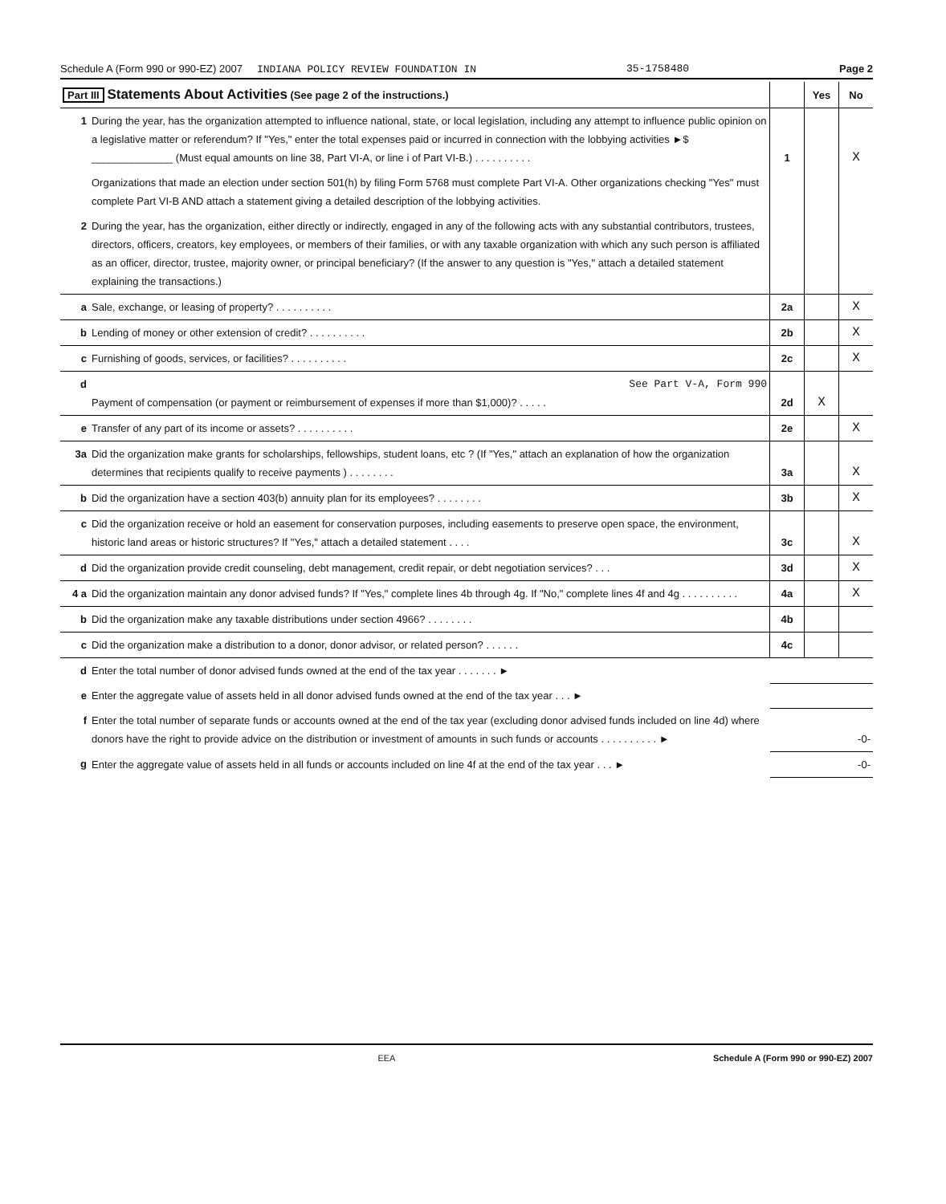Schedule A (Form 990 or 990-EZ) 2007 INDIANA POLICY REVIEW FOUNDATION IN 35-1758480 Page 2
| Part III Statements About Activities (See page 2 of the instructions.) | | | Yes | No |
| --- | --- | --- | --- | --- |
| 1 | During the year, has the organization attempted to influence national, state, or local legislation, including any attempt to influence public opinion on a legislative matter or referendum? If "Yes," enter the total expenses paid or incurred in connection with the lobbying activities ►$ ______________ (Must equal amounts on line 38, Part VI-A, or line i of Part VI-B.) . . . . . . . . . . | 1 | | X |
| | Organizations that made an election under section 501(h) by filing Form 5768 must complete Part VI-A. Other organizations checking "Yes" must complete Part VI-B AND attach a statement giving a detailed description of the lobbying activities. | | | |
| 2 | During the year, has the organization, either directly or indirectly, engaged in any of the following acts with any substantial contributors, trustees, directors, officers, creators, key employees, or members of their families, or with any taxable organization with which any such person is affiliated as an officer, director, trustee, majority owner, or principal beneficiary? (If the answer to any question is "Yes," attach a detailed statement explaining the transactions.) | | | |
| a | Sale, exchange, or leasing of property? . . . . . . . . . . | 2a | | X |
| b | Lending of money or other extension of credit? . . . . . . . . . . | 2b | | X |
| c | Furnishing of goods, services, or facilities? . . . . . . . . . . | 2c | | X |
| d | See Part V-A, Form 990 Payment of compensation (or payment or reimbursement of expenses if more than $1,000)? . . . . . | 2d | X | |
| e | Transfer of any part of its income or assets? . . . . . . . . . . | 2e | | X |
| 3a | Did the organization make grants for scholarships, fellowships, student loans, etc ? (If "Yes," attach an explanation of how the organization determines that recipients qualify to receive payments ) . . . . . . . . | 3a | | X |
| b | Did the organization have a section 403(b) annuity plan for its employees? . . . . . . . . | 3b | | X |
| c | Did the organization receive or hold an easement for conservation purposes, including easements to preserve open space, the environment, historic land areas or historic structures? If "Yes," attach a detailed statement . . . . | 3c | | X |
| d | Did the organization provide credit counseling, debt management, credit repair, or debt negotiation services? . . . | 3d | | X |
| 4 a | Did the organization maintain any donor advised funds? If "Yes," complete lines 4b through 4g. If "No," complete lines 4f and 4g . . . . . . . . . . | 4a | | X |
| b | Did the organization make any taxable distributions under section 4966? . . . . . . . . | 4b | | |
| c | Did the organization make a distribution to a donor, donor advisor, or related person? . . . . . . | 4c | | |
| d | Enter the total number of donor advised funds owned at the end of the tax year . . . . . . . ► | | | |
| e | Enter the aggregate value of assets held in all donor advised funds owned at the end of the tax year . . . ► | | | |
| f | Enter the total number of separate funds or accounts owned at the end of the tax year (excluding donor advised funds included on line 4d) where donors have the right to provide advice on the distribution or investment of amounts in such funds or accounts . . . . . . . . . . ► | -0- | | |
| g | Enter the aggregate value of assets held in all funds or accounts included on line 4f at the end of the tax year . . . ► | -0- | | |
EEA Schedule A (Form 990 or 990-EZ) 2007